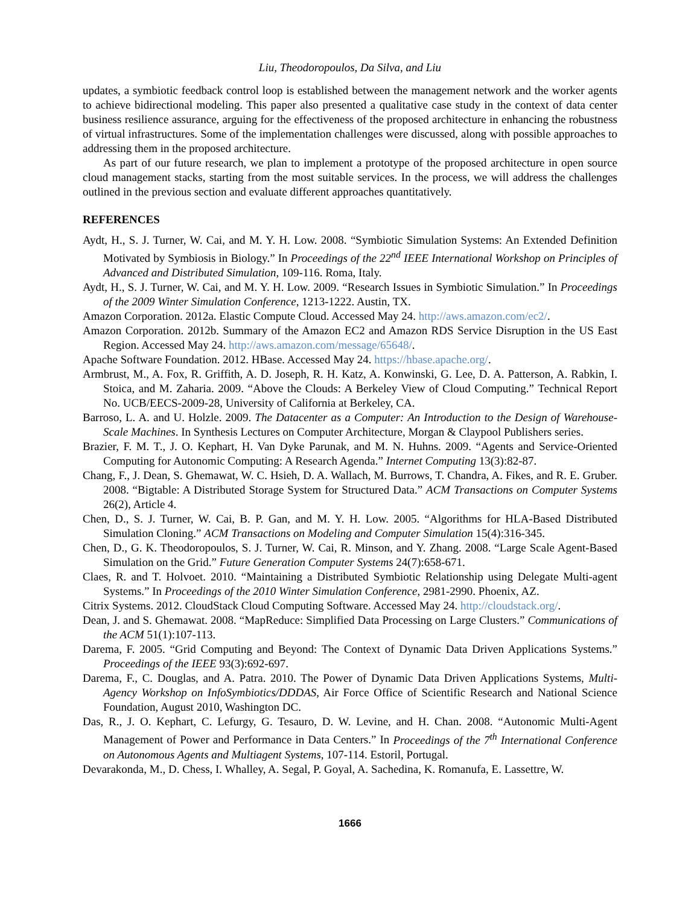Liu, Theodoropoulos, Da Silva, and Liu
updates, a symbiotic feedback control loop is established between the management network and the worker agents to achieve bidirectional modeling. This paper also presented a qualitative case study in the context of data center business resilience assurance, arguing for the effectiveness of the proposed architecture in enhancing the robustness of virtual infrastructures. Some of the implementation challenges were discussed, along with possible approaches to addressing them in the proposed architecture.
As part of our future research, we plan to implement a prototype of the proposed architecture in open source cloud management stacks, starting from the most suitable services. In the process, we will address the challenges outlined in the previous section and evaluate different approaches quantitatively.
REFERENCES
Aydt, H., S. J. Turner, W. Cai, and M. Y. H. Low. 2008. “Symbiotic Simulation Systems: An Extended Definition Motivated by Symbiosis in Biology.” In Proceedings of the 22<sup>nd</sup> IEEE International Workshop on Principles of Advanced and Distributed Simulation, 109-116. Roma, Italy.
Aydt, H., S. J. Turner, W. Cai, and M. Y. H. Low. 2009. “Research Issues in Symbiotic Simulation.” In Proceedings of the 2009 Winter Simulation Conference, 1213-1222. Austin, TX.
Amazon Corporation. 2012a. Elastic Compute Cloud. Accessed May 24. http://aws.amazon.com/ec2/.
Amazon Corporation. 2012b. Summary of the Amazon EC2 and Amazon RDS Service Disruption in the US East Region. Accessed May 24. http://aws.amazon.com/message/65648/.
Apache Software Foundation. 2012. HBase. Accessed May 24. https://hbase.apache.org/.
Armbrust, M., A. Fox, R. Griffith, A. D. Joseph, R. H. Katz, A. Konwinski, G. Lee, D. A. Patterson, A. Rabkin, I. Stoica, and M. Zaharia. 2009. “Above the Clouds: A Berkeley View of Cloud Computing.” Technical Report No. UCB/EECS-2009-28, University of California at Berkeley, CA.
Barroso, L. A. and U. Holzle. 2009. The Datacenter as a Computer: An Introduction to the Design of Warehouse-Scale Machines. In Synthesis Lectures on Computer Architecture, Morgan & Claypool Publishers series.
Brazier, F. M. T., J. O. Kephart, H. Van Dyke Parunak, and M. N. Huhns. 2009. “Agents and Service-Oriented Computing for Autonomic Computing: A Research Agenda.” Internet Computing 13(3):82-87.
Chang, F., J. Dean, S. Ghemawat, W. C. Hsieh, D. A. Wallach, M. Burrows, T. Chandra, A. Fikes, and R. E. Gruber. 2008. “Bigtable: A Distributed Storage System for Structured Data.” ACM Transactions on Computer Systems 26(2), Article 4.
Chen, D., S. J. Turner, W. Cai, B. P. Gan, and M. Y. H. Low. 2005. “Algorithms for HLA-Based Distributed Simulation Cloning.” ACM Transactions on Modeling and Computer Simulation 15(4):316-345.
Chen, D., G. K. Theodoropoulos, S. J. Turner, W. Cai, R. Minson, and Y. Zhang. 2008. “Large Scale Agent-Based Simulation on the Grid.” Future Generation Computer Systems 24(7):658-671.
Claes, R. and T. Holvoet. 2010. “Maintaining a Distributed Symbiotic Relationship using Delegate Multi-agent Systems.” In Proceedings of the 2010 Winter Simulation Conference, 2981-2990. Phoenix, AZ.
Citrix Systems. 2012. CloudStack Cloud Computing Software. Accessed May 24. http://cloudstack.org/.
Dean, J. and S. Ghemawat. 2008. “MapReduce: Simplified Data Processing on Large Clusters.” Communications of the ACM 51(1):107-113.
Darema, F. 2005. “Grid Computing and Beyond: The Context of Dynamic Data Driven Applications Systems.” Proceedings of the IEEE 93(3):692-697.
Darema, F., C. Douglas, and A. Patra. 2010. The Power of Dynamic Data Driven Applications Systems, Multi-Agency Workshop on InfoSymbiotics/DDDAS, Air Force Office of Scientific Research and National Science Foundation, August 2010, Washington DC.
Das, R., J. O. Kephart, C. Lefurgy, G. Tesauro, D. W. Levine, and H. Chan. 2008. “Autonomic Multi-Agent Management of Power and Performance in Data Centers.” In Proceedings of the 7<sup>th</sup> International Conference on Autonomous Agents and Multiagent Systems, 107-114. Estoril, Portugal.
Devarakonda, M., D. Chess, I. Whalley, A. Segal, P. Goyal, A. Sachedina, K. Romanufa, E. Lassettre, W.
1666